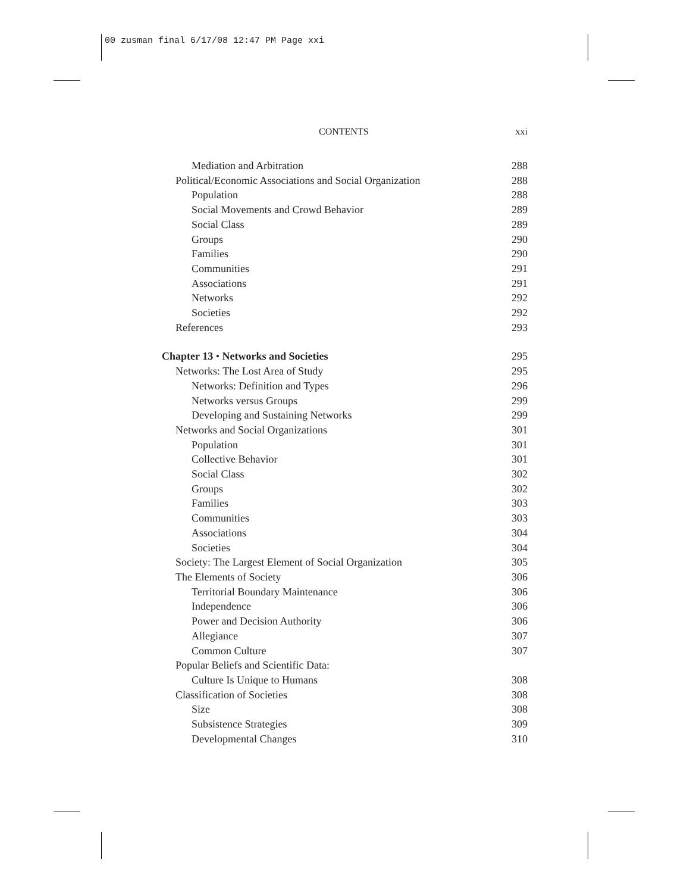00 zusman final 6/17/08 12:47 PM Page xxi
CONTENTS xxi
Mediation and Arbitration 288
Political/Economic Associations and Social Organization 288
Population 288
Social Movements and Crowd Behavior 289
Social Class 289
Groups 290
Families 290
Communities 291
Associations 291
Networks 292
Societies 292
References 293
Chapter 13 • Networks and Societies 295
Networks: The Lost Area of Study 295
Networks: Definition and Types 296
Networks versus Groups 299
Developing and Sustaining Networks 299
Networks and Social Organizations 301
Population 301
Collective Behavior 301
Social Class 302
Groups 302
Families 303
Communities 303
Associations 304
Societies 304
Society: The Largest Element of Social Organization 305
The Elements of Society 306
Territorial Boundary Maintenance 306
Independence 306
Power and Decision Authority 306
Allegiance 307
Common Culture 307
Popular Beliefs and Scientific Data:
Culture Is Unique to Humans 308
Classification of Societies 308
Size 308
Subsistence Strategies 309
Developmental Changes 310